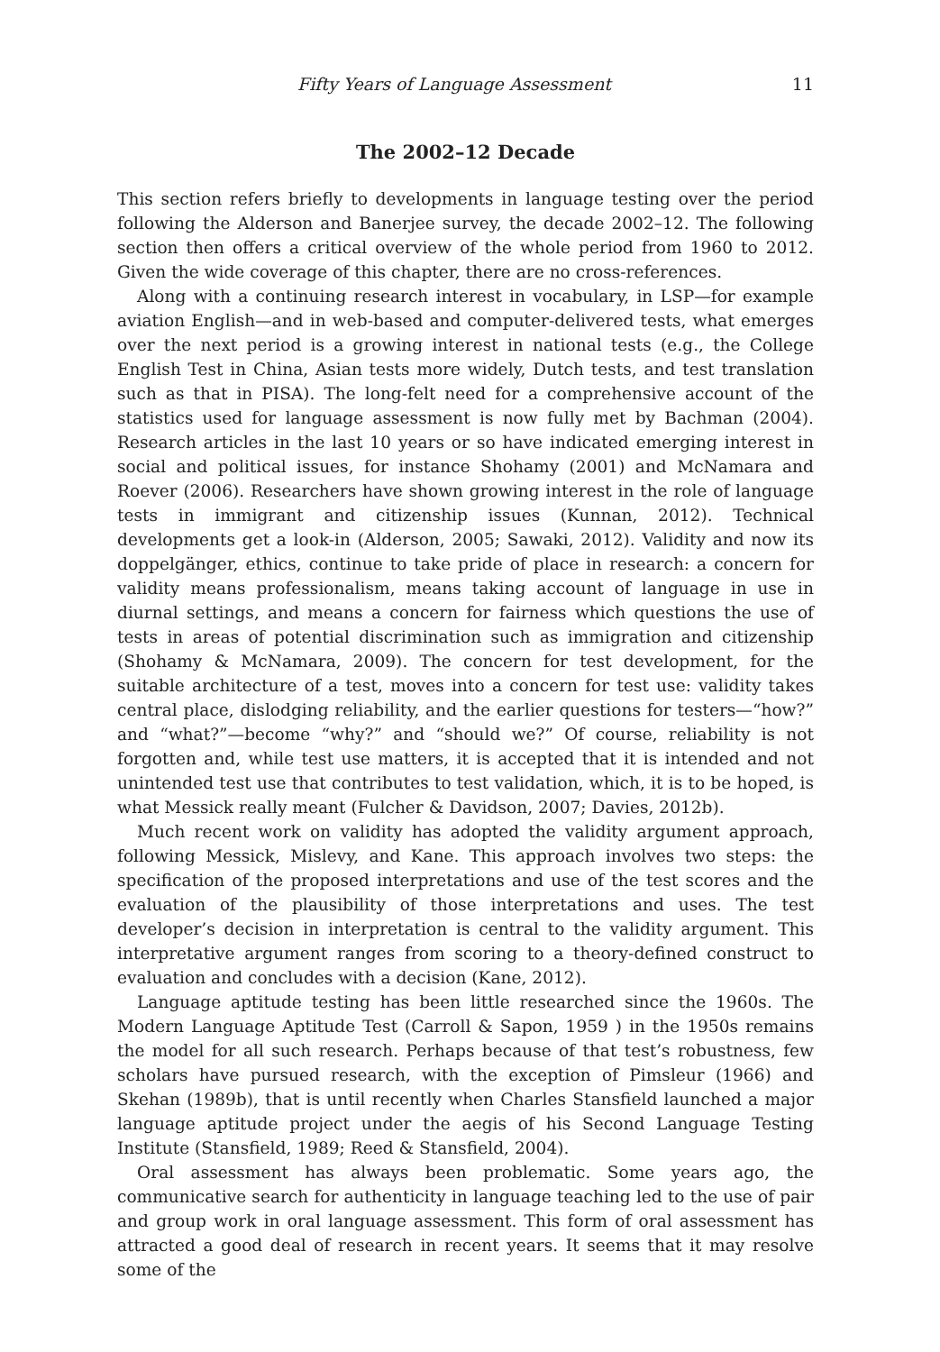Fifty Years of Language Assessment 11
The 2002–12 Decade
This section refers briefly to developments in language testing over the period following the Alderson and Banerjee survey, the decade 2002–12. The following section then offers a critical overview of the whole period from 1960 to 2012. Given the wide coverage of this chapter, there are no cross-references.
Along with a continuing research interest in vocabulary, in LSP—for example aviation English—and in web-based and computer-delivered tests, what emerges over the next period is a growing interest in national tests (e.g., the College English Test in China, Asian tests more widely, Dutch tests, and test translation such as that in PISA). The long-felt need for a comprehensive account of the statistics used for language assessment is now fully met by Bachman (2004). Research articles in the last 10 years or so have indicated emerging interest in social and political issues, for instance Shohamy (2001) and McNamara and Roever (2006). Researchers have shown growing interest in the role of language tests in immigrant and citizenship issues (Kunnan, 2012). Technical developments get a look-in (Alderson, 2005; Sawaki, 2012). Validity and now its doppelgänger, ethics, continue to take pride of place in research: a concern for validity means professionalism, means taking account of language in use in diurnal settings, and means a concern for fairness which questions the use of tests in areas of potential discrimination such as immigration and citizenship (Shohamy & McNamara, 2009). The concern for test development, for the suitable architecture of a test, moves into a concern for test use: validity takes central place, dislodging reliability, and the earlier questions for testers—“how?” and “what?”—become “why?” and “should we?” Of course, reliability is not forgotten and, while test use matters, it is accepted that it is intended and not unintended test use that contributes to test validation, which, it is to be hoped, is what Messick really meant (Fulcher & Davidson, 2007; Davies, 2012b).
Much recent work on validity has adopted the validity argument approach, following Messick, Mislevy, and Kane. This approach involves two steps: the specification of the proposed interpretations and use of the test scores and the evaluation of the plausibility of those interpretations and uses. The test developer’s decision in interpretation is central to the validity argument. This interpretative argument ranges from scoring to a theory-defined construct to evaluation and concludes with a decision (Kane, 2012).
Language aptitude testing has been little researched since the 1960s. The Modern Language Aptitude Test (Carroll & Sapon, 1959 ) in the 1950s remains the model for all such research. Perhaps because of that test’s robustness, few scholars have pursued research, with the exception of Pimsleur (1966) and Skehan (1989b), that is until recently when Charles Stansfield launched a major language aptitude project under the aegis of his Second Language Testing Institute (Stansfield, 1989; Reed & Stansfield, 2004).
Oral assessment has always been problematic. Some years ago, the communicative search for authenticity in language teaching led to the use of pair and group work in oral language assessment. This form of oral assessment has attracted a good deal of research in recent years. It seems that it may resolve some of the